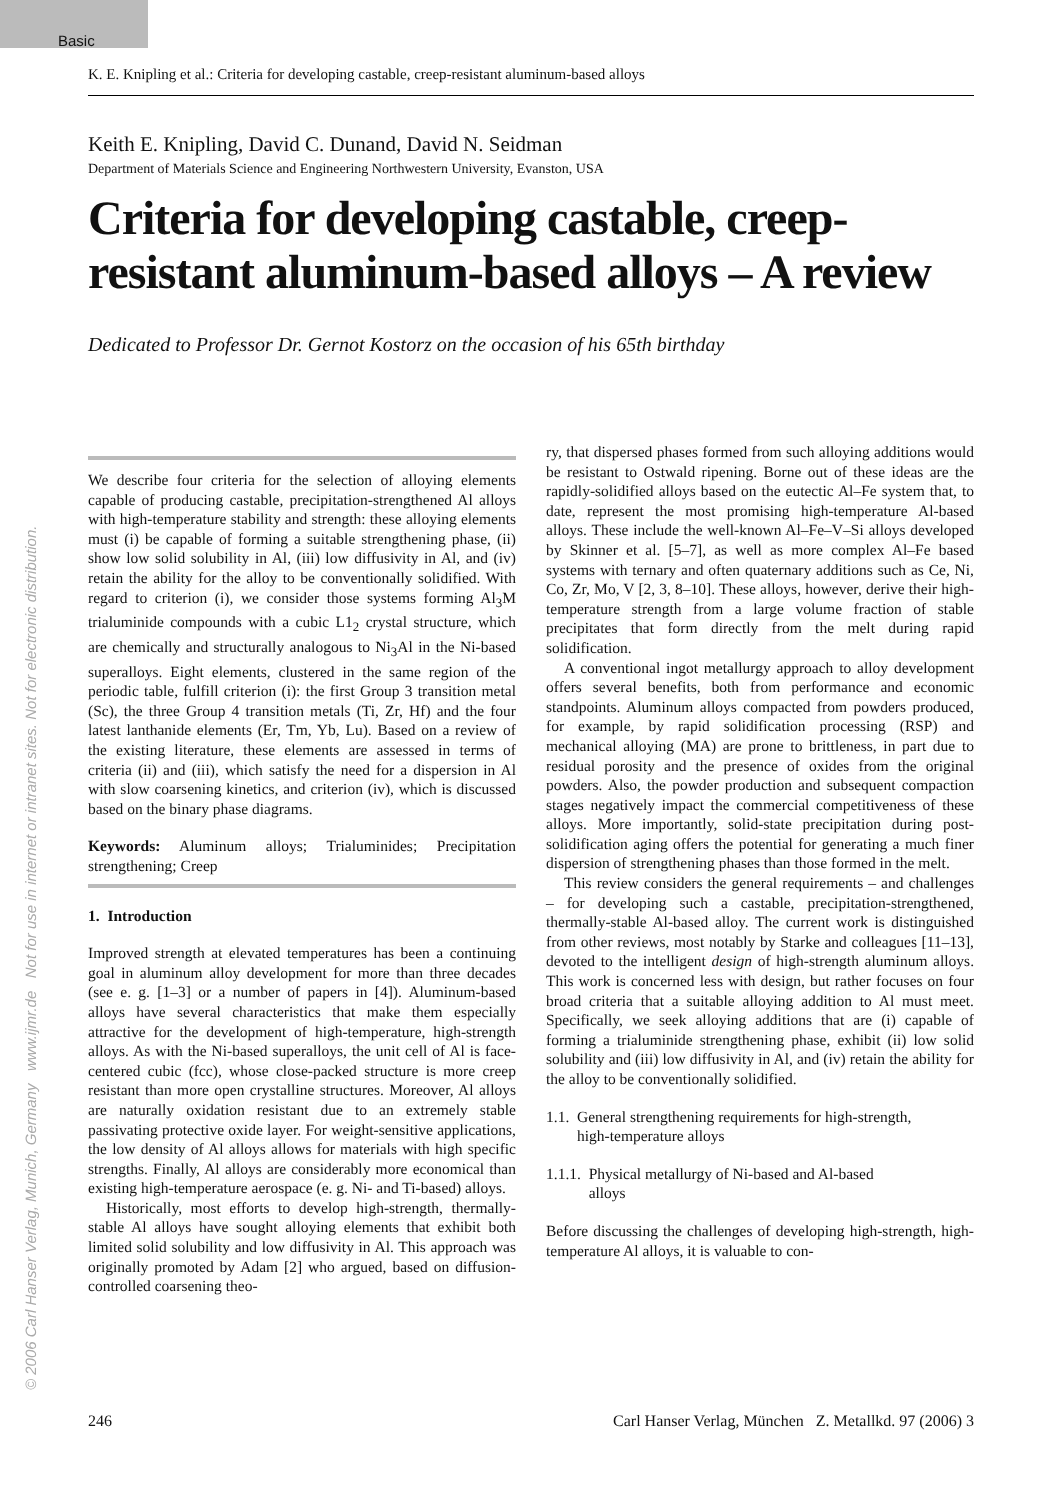Basic
© 2006 Carl Hanser Verlag, Munich, Germany www.ijmr.de Not for use in internet or intranet sites. Not for electronic distribution.
K. E. Knipling et al.: Criteria for developing castable, creep-resistant aluminum-based alloys
Keith E. Knipling, David C. Dunand, David N. Seidman
Department of Materials Science and Engineering Northwestern University, Evanston, USA
Criteria for developing castable, creep-resistant aluminum-based alloys – A review
Dedicated to Professor Dr. Gernot Kostorz on the occasion of his 65th birthday
We describe four criteria for the selection of alloying elements capable of producing castable, precipitation-strengthened Al alloys with high-temperature stability and strength: these alloying elements must (i) be capable of forming a suitable strengthening phase, (ii) show low solid solubility in Al, (iii) low diffusivity in Al, and (iv) retain the ability for the alloy to be conventionally solidified. With regard to criterion (i), we consider those systems forming Al<sub>3</sub>M trialuminide compounds with a cubic L1<sub>2</sub> crystal structure, which are chemically and structurally analogous to Ni<sub>3</sub>Al in the Ni-based superalloys. Eight elements, clustered in the same region of the periodic table, fulfill criterion (i): the first Group 3 transition metal (Sc), the three Group 4 transition metals (Ti, Zr, Hf) and the four latest lanthanide elements (Er, Tm, Yb, Lu). Based on a review of the existing literature, these elements are assessed in terms of criteria (ii) and (iii), which satisfy the need for a dispersion in Al with slow coarsening kinetics, and criterion (iv), which is discussed based on the binary phase diagrams.
Keywords: Aluminum alloys; Trialuminides; Precipitation strengthening; Creep
1. Introduction
Improved strength at elevated temperatures has been a continuing goal in aluminum alloy development for more than three decades (see e. g. [1–3] or a number of papers in [4]). Aluminum-based alloys have several characteristics that make them especially attractive for the development of high-temperature, high-strength alloys. As with the Ni-based superalloys, the unit cell of Al is face-centered cubic (fcc), whose close-packed structure is more creep resistant than more open crystalline structures. Moreover, Al alloys are naturally oxidation resistant due to an extremely stable passivating protective oxide layer. For weight-sensitive applications, the low density of Al alloys allows for materials with high specific strengths. Finally, Al alloys are considerably more economical than existing high-temperature aerospace (e. g. Ni- and Ti-based) alloys.
Historically, most efforts to develop high-strength, thermally-stable Al alloys have sought alloying elements that exhibit both limited solid solubility and low diffusivity in Al. This approach was originally promoted by Adam [2] who argued, based on diffusion-controlled coarsening theo-
ry, that dispersed phases formed from such alloying additions would be resistant to Ostwald ripening. Borne out of these ideas are the rapidly-solidified alloys based on the eutectic Al–Fe system that, to date, represent the most promising high-temperature Al-based alloys. These include the well-known Al–Fe–V–Si alloys developed by Skinner et al. [5–7], as well as more complex Al–Fe based systems with ternary and often quaternary additions such as Ce, Ni, Co, Zr, Mo, V [2, 3, 8–10]. These alloys, however, derive their high-temperature strength from a large volume fraction of stable precipitates that form directly from the melt during rapid solidification.
A conventional ingot metallurgy approach to alloy development offers several benefits, both from performance and economic standpoints. Aluminum alloys compacted from powders produced, for example, by rapid solidification processing (RSP) and mechanical alloying (MA) are prone to brittleness, in part due to residual porosity and the presence of oxides from the original powders. Also, the powder production and subsequent compaction stages negatively impact the commercial competitiveness of these alloys. More importantly, solid-state precipitation during post-solidification aging offers the potential for generating a much finer dispersion of strengthening phases than those formed in the melt.
This review considers the general requirements – and challenges – for developing such a castable, precipitation-strengthened, thermally-stable Al-based alloy. The current work is distinguished from other reviews, most notably by Starke and colleagues [11–13], devoted to the intelligent design of high-strength aluminum alloys. This work is concerned less with design, but rather focuses on four broad criteria that a suitable alloying addition to Al must meet. Specifically, we seek alloying additions that are (i) capable of forming a trialuminide strengthening phase, exhibit (ii) low solid solubility and (iii) low diffusivity in Al, and (iv) retain the ability for the alloy to be conventionally solidified.
1.1. General strengthening requirements for high-strength,
high-temperature alloys
1.1.1. Physical metallurgy of Ni-based and Al-based
alloys
Before discussing the challenges of developing high-strength, high-temperature Al alloys, it is valuable to con-
246 Carl Hanser Verlag, München Z. Metallkd. 97 (2006) 3